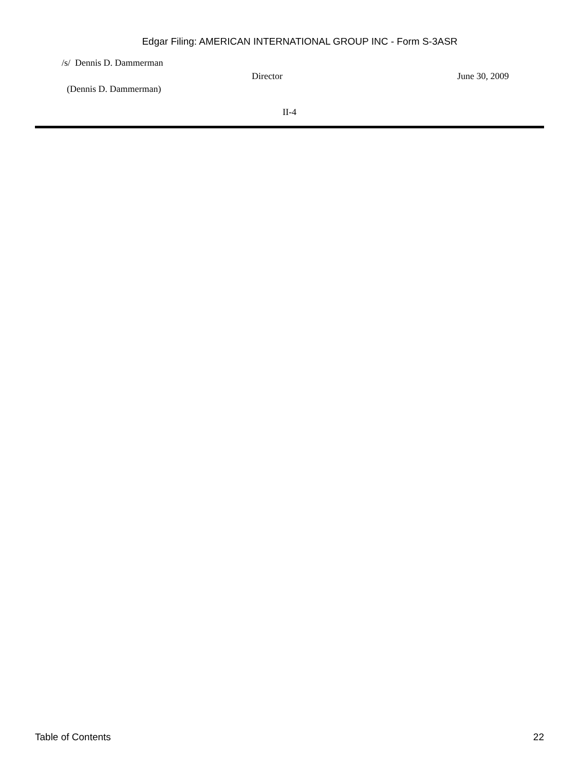Edgar Filing: AMERICAN INTERNATIONAL GROUP INC - Form S-3ASR
/s/ Dennis D. Dammerman
(Dennis D. Dammerman)
Director June 30, 2009
II-4
Table of Contents 22